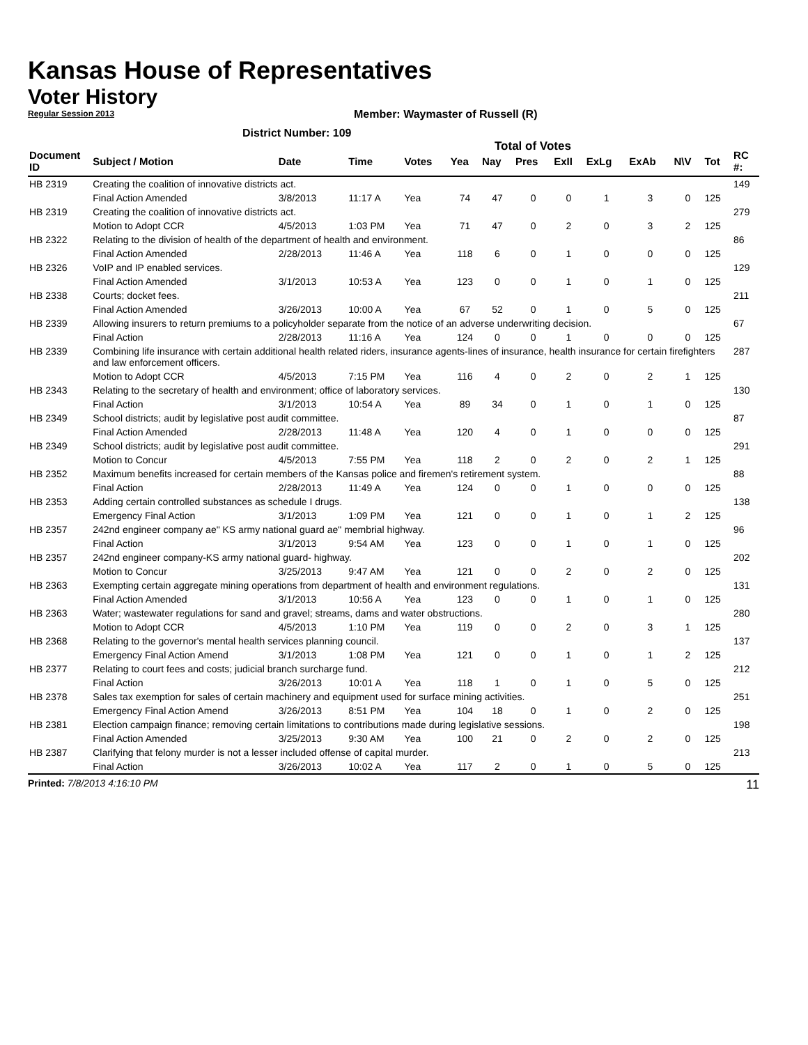Kansas House of Representatives
Voter History
Regular Session 2013
Member: Waymaster of Russell (R)
District Number: 109
Total of Votes
| Document ID | Subject / Motion | Date | Time | Votes | Yea | Nay | Pres | ExII | ExLg | ExAb | N\V | Tot | RC #: |
| --- | --- | --- | --- | --- | --- | --- | --- | --- | --- | --- | --- | --- | --- |
| HB 2319 | Creating the coalition of innovative districts act. | | | | | | | | | | | | 149 |
| | Final Action Amended | 3/8/2013 | 11:17 A | Yea | 74 | 47 | 0 | 0 | 1 | 3 | 0 | 125 | |
| HB 2319 | Creating the coalition of innovative districts act. | | | | | | | | | | | | 279 |
| | Motion to Adopt CCR | 4/5/2013 | 1:03 PM | Yea | 71 | 47 | 0 | 2 | 0 | 3 | 2 | 125 | |
| HB 2322 | Relating to the division of health of the department of health and environment. | | | | | | | | | | | | 86 |
| | Final Action Amended | 2/28/2013 | 11:46 A | Yea | 118 | 6 | 0 | 1 | 0 | 0 | 0 | 125 | |
| HB 2326 | VoIP and IP enabled services. | | | | | | | | | | | | 129 |
| | Final Action Amended | 3/1/2013 | 10:53 A | Yea | 123 | 0 | 0 | 1 | 0 | 1 | 0 | 125 | |
| HB 2338 | Courts; docket fees. | | | | | | | | | | | | 211 |
| | Final Action Amended | 3/26/2013 | 10:00 A | Yea | 67 | 52 | 0 | 1 | 0 | 5 | 0 | 125 | |
| HB 2339 | Allowing insurers to return premiums to a policyholder separate from the notice of an adverse underwriting decision. | | | | | | | | | | | | 67 |
| | Final Action | 2/28/2013 | 11:16 A | Yea | 124 | 0 | 0 | 1 | 0 | 0 | 0 | 125 | |
| HB 2339 | Combining life insurance with certain additional health related riders, insurance agents-lines of insurance, health insurance for certain firefighters and law enforcement officers. | | | | | | | | | | | | 287 |
| | Motion to Adopt CCR | 4/5/2013 | 7:15 PM | Yea | 116 | 4 | 0 | 2 | 0 | 2 | 1 | 125 | |
| HB 2343 | Relating to the secretary of health and environment; office of laboratory services. | | | | | | | | | | | | 130 |
| | Final Action | 3/1/2013 | 10:54 A | Yea | 89 | 34 | 0 | 1 | 0 | 1 | 0 | 125 | |
| HB 2349 | School districts; audit by legislative post audit committee. | | | | | | | | | | | | 87 |
| | Final Action Amended | 2/28/2013 | 11:48 A | Yea | 120 | 4 | 0 | 1 | 0 | 0 | 0 | 125 | |
| HB 2349 | School districts; audit by legislative post audit committee. | | | | | | | | | | | | 291 |
| | Motion to Concur | 4/5/2013 | 7:55 PM | Yea | 118 | 2 | 0 | 2 | 0 | 2 | 1 | 125 | |
| HB 2352 | Maximum benefits increased for certain members of the Kansas police and firemen's retirement system. | | | | | | | | | | | | 88 |
| | Final Action | 2/28/2013 | 11:49 A | Yea | 124 | 0 | 0 | 1 | 0 | 0 | 0 | 125 | |
| HB 2353 | Adding certain controlled substances as schedule I drugs. | | | | | | | | | | | | 138 |
| | Emergency Final Action | 3/1/2013 | 1:09 PM | Yea | 121 | 0 | 0 | 1 | 0 | 1 | 2 | 125 | |
| HB 2357 | 242nd engineer company ae" KS army national guard ae" membrial highway. | | | | | | | | | | | | 96 |
| | Final Action | 3/1/2013 | 9:54 AM | Yea | 123 | 0 | 0 | 1 | 0 | 1 | 0 | 125 | |
| HB 2357 | 242nd engineer company-KS army national guard- highway. | | | | | | | | | | | | 202 |
| | Motion to Concur | 3/25/2013 | 9:47 AM | Yea | 121 | 0 | 0 | 2 | 0 | 2 | 0 | 125 | |
| HB 2363 | Exempting certain aggregate mining operations from department of health and environment regulations. | | | | | | | | | | | | 131 |
| | Final Action Amended | 3/1/2013 | 10:56 A | Yea | 123 | 0 | 0 | 1 | 0 | 1 | 0 | 125 | |
| HB 2363 | Water; wastewater regulations for sand and gravel; streams, dams and water obstructions. | | | | | | | | | | | | 280 |
| | Motion to Adopt CCR | 4/5/2013 | 1:10 PM | Yea | 119 | 0 | 0 | 2 | 0 | 3 | 1 | 125 | |
| HB 2368 | Relating to the governor's mental health services planning council. | | | | | | | | | | | | 137 |
| | Emergency Final Action Amend | 3/1/2013 | 1:08 PM | Yea | 121 | 0 | 0 | 1 | 0 | 1 | 2 | 125 | |
| HB 2377 | Relating to court fees and costs; judicial branch surcharge fund. | | | | | | | | | | | | 212 |
| | Final Action | 3/26/2013 | 10:01 A | Yea | 118 | 1 | 0 | 1 | 0 | 5 | 0 | 125 | |
| HB 2378 | Sales tax exemption for sales of certain machinery and equipment used for surface mining activities. | | | | | | | | | | | | 251 |
| | Emergency Final Action Amend | 3/26/2013 | 8:51 PM | Yea | 104 | 18 | 0 | 1 | 0 | 2 | 0 | 125 | |
| HB 2381 | Election campaign finance; removing certain limitations to contributions made during legislative sessions. | | | | | | | | | | | | 198 |
| | Final Action Amended | 3/25/2013 | 9:30 AM | Yea | 100 | 21 | 0 | 2 | 0 | 2 | 0 | 125 | |
| HB 2387 | Clarifying that felony murder is not a lesser included offense of capital murder. | | | | | | | | | | | | 213 |
| | Final Action | 3/26/2013 | 10:02 A | Yea | 117 | 2 | 0 | 1 | 0 | 5 | 0 | 125 | |
Printed: 7/8/2013 4:16:10 PM 11